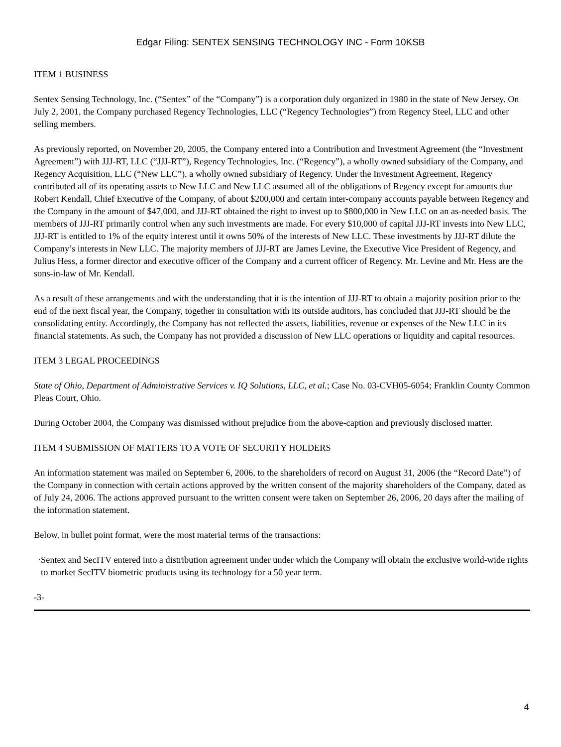Edgar Filing: SENTEX SENSING TECHNOLOGY INC - Form 10KSB
ITEM 1 BUSINESS
Sentex Sensing Technology, Inc. (“Sentex” of the “Company”) is a corporation duly organized in 1980 in the state of New Jersey. On July 2, 2001, the Company purchased Regency Technologies, LLC (“Regency Technologies”) from Regency Steel, LLC and other selling members.
As previously reported, on November 20, 2005, the Company entered into a Contribution and Investment Agreement (the “Investment Agreement”) with JJJ-RT, LLC (“JJJ-RT”), Regency Technologies, Inc. (“Regency”), a wholly owned subsidiary of the Company, and Regency Acquisition, LLC (“New LLC”), a wholly owned subsidiary of Regency. Under the Investment Agreement, Regency contributed all of its operating assets to New LLC and New LLC assumed all of the obligations of Regency except for amounts due Robert Kendall, Chief Executive of the Company, of about $200,000 and certain inter-company accounts payable between Regency and the Company in the amount of $47,000, and JJJ-RT obtained the right to invest up to $800,000 in New LLC on an as-needed basis. The members of JJJ-RT primarily control when any such investments are made. For every $10,000 of capital JJJ-RT invests into New LLC, JJJ-RT is entitled to 1% of the equity interest until it owns 50% of the interests of New LLC. These investments by JJJ-RT dilute the Company’s interests in New LLC. The majority members of JJJ-RT are James Levine, the Executive Vice President of Regency, and Julius Hess, a former director and executive officer of the Company and a current officer of Regency. Mr. Levine and Mr. Hess are the sons-in-law of Mr. Kendall.
As a result of these arrangements and with the understanding that it is the intention of JJJ-RT to obtain a majority position prior to the end of the next fiscal year, the Company, together in consultation with its outside auditors, has concluded that JJJ-RT should be the consolidating entity. Accordingly, the Company has not reflected the assets, liabilities, revenue or expenses of the New LLC in its financial statements. As such, the Company has not provided a discussion of New LLC operations or liquidity and capital resources.
ITEM 3 LEGAL PROCEEDINGS
State of Ohio, Department of Administrative Services v. IQ Solutions, LLC, et al.; Case No. 03-CVH05-6054; Franklin County Common Pleas Court, Ohio.
During October 2004, the Company was dismissed without prejudice from the above-caption and previously disclosed matter.
ITEM 4 SUBMISSION OF MATTERS TO A VOTE OF SECURITY HOLDERS
An information statement was mailed on September 6, 2006, to the shareholders of record on August 31, 2006 (the “Record Date”) of the Company in connection with certain actions approved by the written consent of the majority shareholders of the Company, dated as of July 24, 2006. The actions approved pursuant to the written consent were taken on September 26, 2006, 20 days after the mailing of the information statement.
Below, in bullet point format, were the most material terms of the transactions:
·
Sentex and SecITV entered into a distribution agreement under under which the Company will obtain the exclusive world-wide rights to market SecITV biometric products using its technology for a 50 year term.
-3-
4